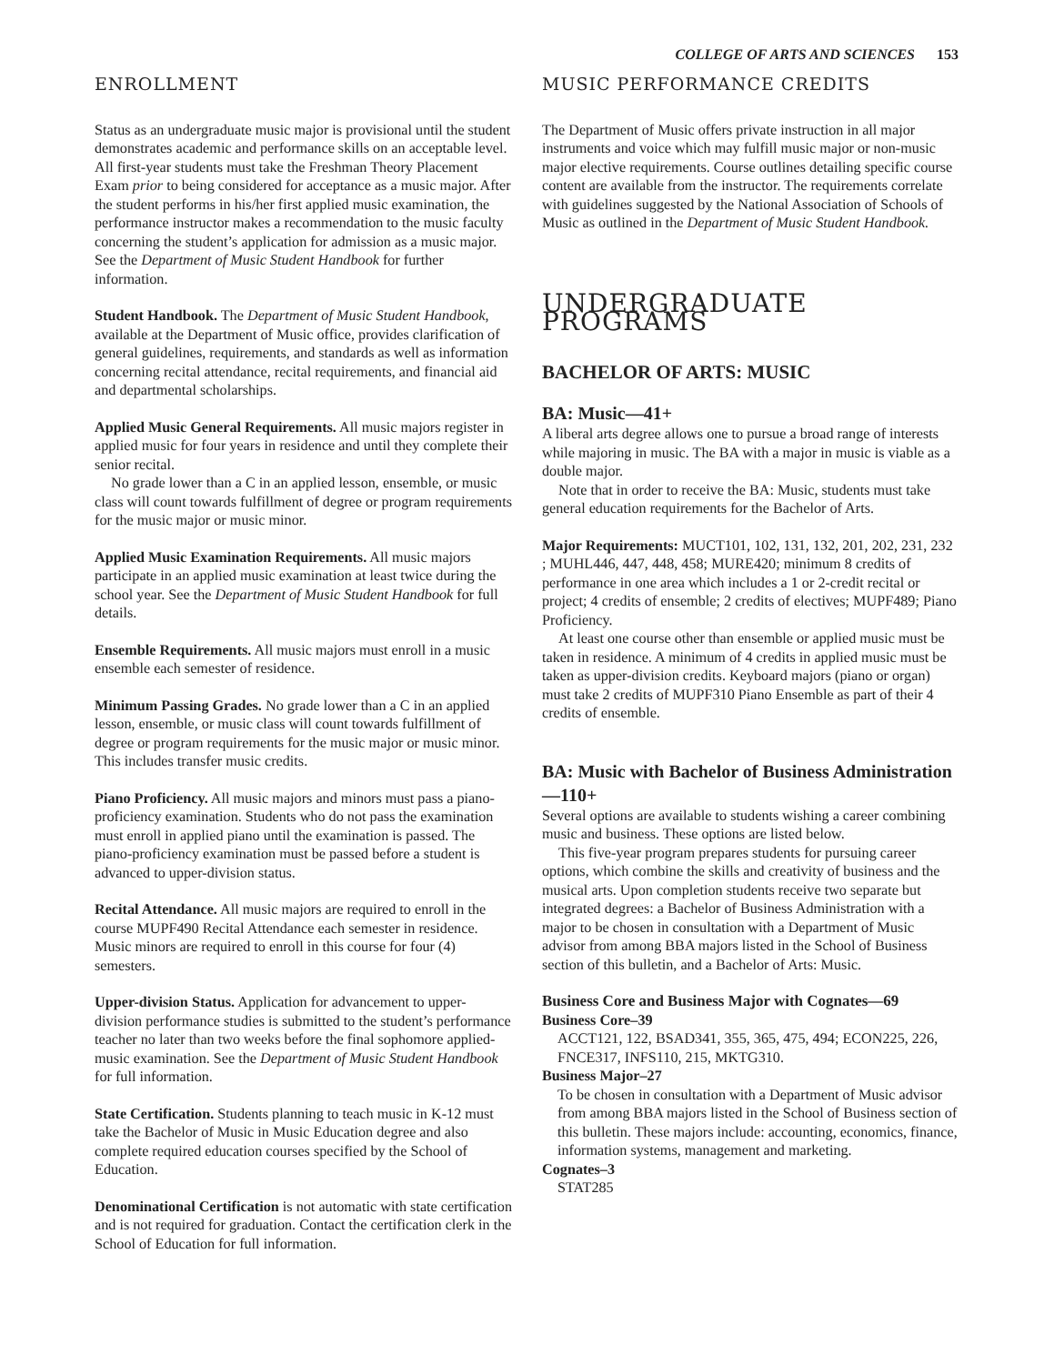COLLEGE OF ARTS AND SCIENCES 153
ENROLLMENT
Status as an undergraduate music major is provisional until the student demonstrates academic and performance skills on an acceptable level. All first-year students must take the Freshman Theory Placement Exam prior to being considered for acceptance as a music major. After the student performs in his/her first applied music examination, the performance instructor makes a recommendation to the music faculty concerning the student’s application for admission as a music major. See the Department of Music Student Handbook for further information.
Student Handbook. The Department of Music Student Handbook, available at the Department of Music office, provides clarification of general guidelines, requirements, and standards as well as information concerning recital attendance, recital requirements, and financial aid and departmental scholarships.
Applied Music General Requirements. All music majors register in applied music for four years in residence and until they complete their senior recital.
No grade lower than a C in an applied lesson, ensemble, or music class will count towards fulfillment of degree or program requirements for the music major or music minor.
Applied Music Examination Requirements. All music majors participate in an applied music examination at least twice during the school year. See the Department of Music Student Handbook for full details.
Ensemble Requirements. All music majors must enroll in a music ensemble each semester of residence.
Minimum Passing Grades. No grade lower than a C in an applied lesson, ensemble, or music class will count towards fulfillment of degree or program requirements for the music major or music minor. This includes transfer music credits.
Piano Proficiency. All music majors and minors must pass a piano-proficiency examination. Students who do not pass the examination must enroll in applied piano until the examination is passed. The piano-proficiency examination must be passed before a student is advanced to upper-division status.
Recital Attendance. All music majors are required to enroll in the course MUPF490 Recital Attendance each semester in residence. Music minors are required to enroll in this course for four (4) semesters.
Upper-division Status. Application for advancement to upper-division performance studies is submitted to the student’s performance teacher no later than two weeks before the final sophomore applied-music examination. See the Department of Music Student Handbook for full information.
State Certification. Students planning to teach music in K-12 must take the Bachelor of Music in Music Education degree and also complete required education courses specified by the School of Education.
Denominational Certification is not automatic with state certification and is not required for graduation. Contact the certification clerk in the School of Education for full information.
MUSIC PERFORMANCE CREDITS
The Department of Music offers private instruction in all major instruments and voice which may fulfill music major or non-music major elective requirements. Course outlines detailing specific course content are available from the instructor. The requirements correlate with guidelines suggested by the National Association of Schools of Music as outlined in the Department of Music Student Handbook.
UNDERGRADUATE PROGRAMS
BACHELOR OF ARTS: MUSIC
BA: Music—41+
A liberal arts degree allows one to pursue a broad range of interests while majoring in music. The BA with a major in music is viable as a double major.
Note that in order to receive the BA: Music, students must take general education requirements for the Bachelor of Arts.
Major Requirements: MUCT101, 102, 131, 132, 201, 202, 231, 232 ; MUHL446, 447, 448, 458; MURE420; minimum 8 credits of performance in one area which includes a 1 or 2-credit recital or project; 4 credits of ensemble; 2 credits of electives; MUPF489; Piano Proficiency.
At least one course other than ensemble or applied music must be taken in residence. A minimum of 4 credits in applied music must be taken as upper-division credits. Keyboard majors (piano or organ) must take 2 credits of MUPF310 Piano Ensemble as part of their 4 credits of ensemble.
BA: Music with Bachelor of Business Administration—110+
Several options are available to students wishing a career combining music and business. These options are listed below.
This five-year program prepares students for pursuing career options, which combine the skills and creativity of business and the musical arts. Upon completion students receive two separate but integrated degrees: a Bachelor of Business Administration with a major to be chosen in consultation with a Department of Music advisor from among BBA majors listed in the School of Business section of this bulletin, and a Bachelor of Arts: Music.
Business Core and Business Major with Cognates—69
Business Core–39
ACCT121, 122, BSAD341, 355, 365, 475, 494; ECON225, 226, FNCE317, INFS110, 215, MKTG310.
Business Major–27
To be chosen in consultation with a Department of Music advisor from among BBA majors listed in the School of Business section of this bulletin. These majors include: accounting, economics, finance, information systems, management and marketing.
Cognates–3
STAT285